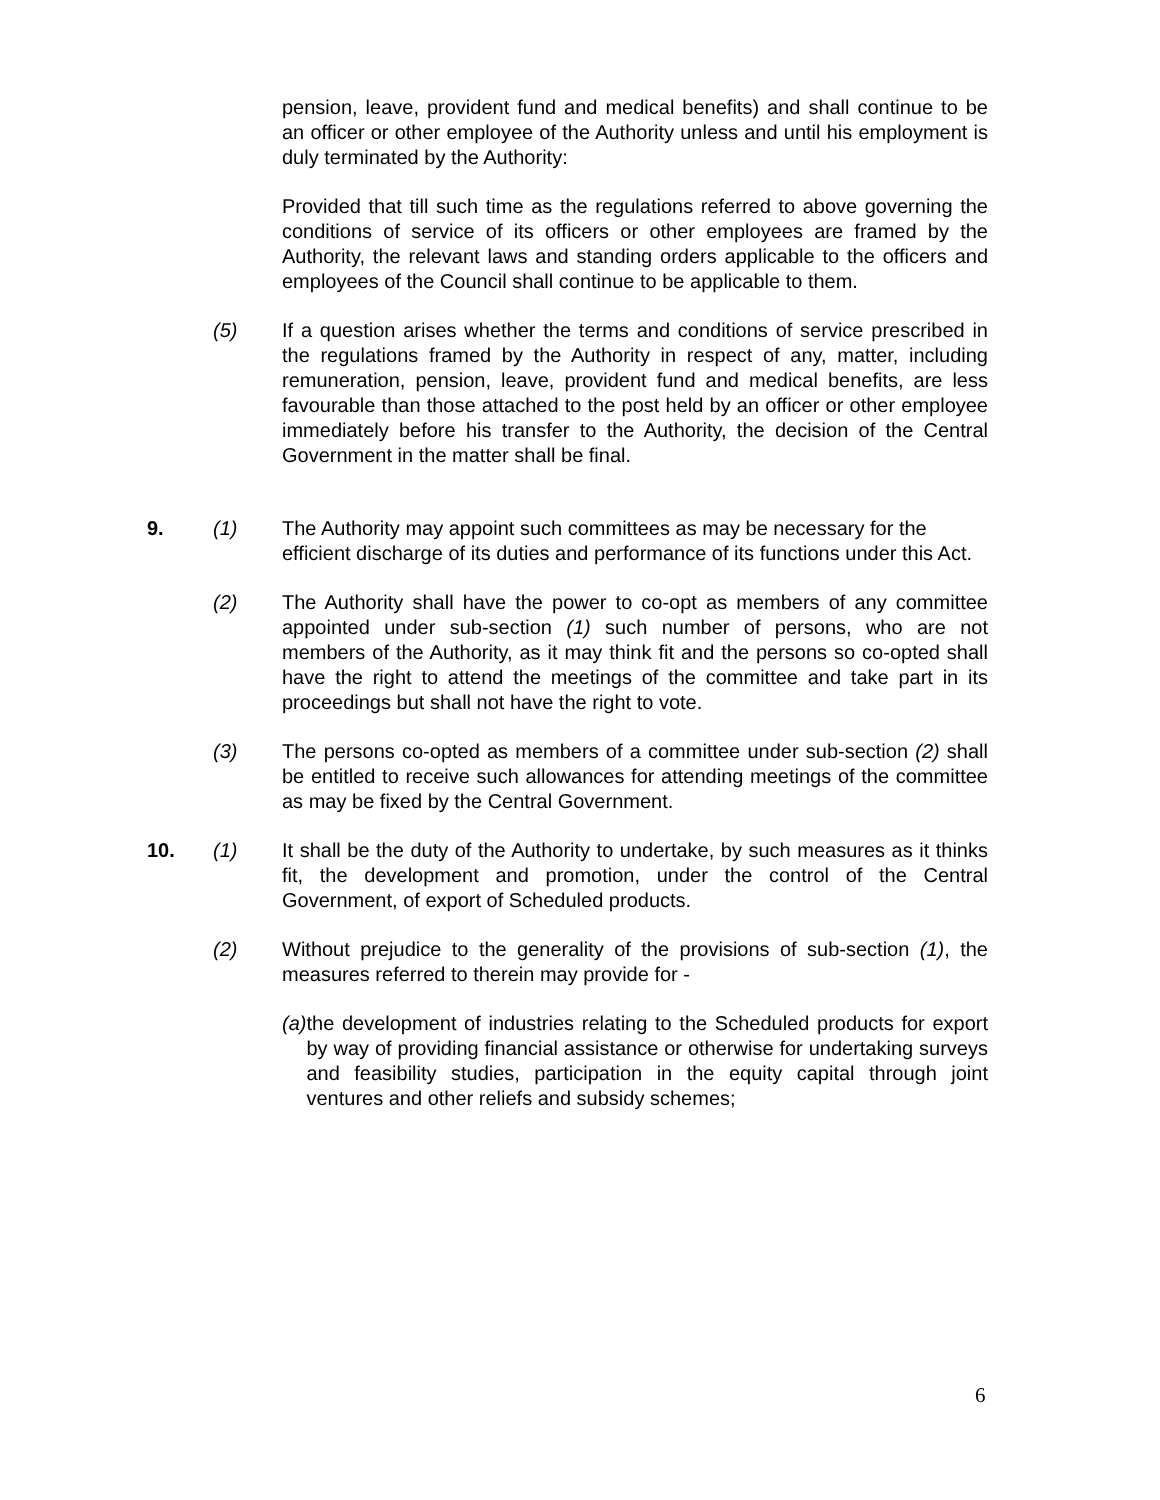pension, leave, provident fund and medical benefits) and shall continue to be an officer or other employee of the Authority unless and until his employment is duly terminated by the Authority:
Provided that till such time as the regulations referred to above governing the conditions of service of its officers or other employees are framed by the Authority, the relevant laws and standing orders applicable to the officers and employees of the Council shall continue to be applicable to them.
(5) If a question arises whether the terms and conditions of service prescribed in the regulations framed by the Authority in respect of any, matter, including remuneration, pension, leave, provident fund and medical benefits, are less favourable than those attached to the post held by an officer or other employee immediately before his transfer to the Authority, the decision of the Central Government in the matter shall be final.
9. (1) The Authority may appoint such committees as may be necessary for the efficient discharge of its duties and performance of its functions under this Act.
(2) The Authority shall have the power to co-opt as members of any committee appointed under sub-section (1) such number of persons, who are not members of the Authority, as it may think fit and the persons so co-opted shall have the right to attend the meetings of the committee and take part in its proceedings but shall not have the right to vote.
(3) The persons co-opted as members of a committee under sub-section (2) shall be entitled to receive such allowances for attending meetings of the committee as may be fixed by the Central Government.
10. (1) It shall be the duty of the Authority to undertake, by such measures as it thinks fit, the development and promotion, under the control of the Central Government, of export of Scheduled products.
(2) Without prejudice to the generality of the provisions of sub-section (1), the measures referred to therein may provide for -
(a) the development of industries relating to the Scheduled products for export by way of providing financial assistance or otherwise for undertaking surveys and feasibility studies, participation in the equity capital through joint ventures and other reliefs and subsidy schemes;
6